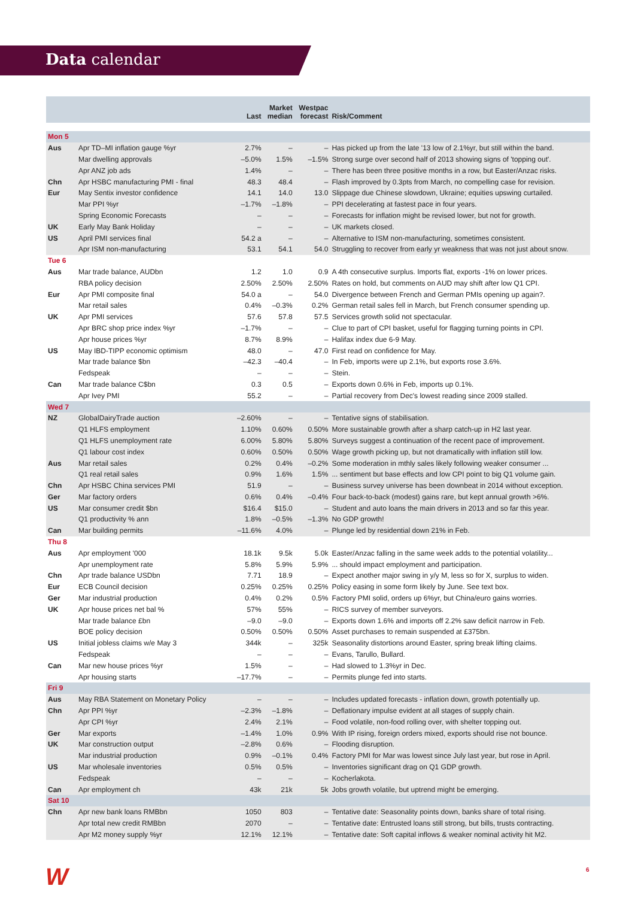Data calendar
| | | Last | Market median | Westpac forecast | Risk/Comment |
| --- | --- | --- | --- | --- | --- |
| Mon 5 | | | | | |
| Aus | Apr TD–MI inflation gauge %yr | 2.7% | – | – | Has picked up from the late '13 low of 2.1%yr, but still within the band. |
| | Mar dwelling approvals | –5.0% | 1.5% | –1.5% | Strong surge over second half of 2013 showing signs of 'topping out'. |
| | Apr ANZ job ads | 1.4% | – | – | There has been three positive months in a row, but Easter/Anzac risks. |
| Chn | Apr HSBC manufacturing PMI - final | 48.3 | 48.4 | – | Flash improved by 0.3pts from March, no compelling case for revision. |
| Eur | May Sentix investor confidence | 14.1 | 14.0 | 13.0 | Slippage due Chinese slowdown, Ukraine; equities upswing curtailed. |
| | Mar PPI %yr | –1.7% | –1.8% | – | PPI decelerating at fastest pace in four years. |
| | Spring Economic Forecasts | – | – | – | Forecasts for inflation might be revised lower, but not for growth. |
| UK | Early May Bank Holiday | – | – | – | UK markets closed. |
| US | April PMI services final | 54.2 a | – | – | Alternative to ISM non-manufacturing, sometimes consistent. |
| | Apr ISM non-manufacturing | 53.1 | 54.1 | 54.0 | Struggling to recover from early yr weakness that was not just about snow. |
| Tue 6 | | | | | |
| Aus | Mar trade balance, AUDbn | 1.2 | 1.0 | 0.9 | A 4th consecutive surplus. Imports flat, exports -1% on lower prices. |
| | RBA policy decision | 2.50% | 2.50% | 2.50% | Rates on hold, but comments on AUD may shift after low Q1 CPI. |
| Eur | Apr PMI composite final | 54.0 a | – | 54.0 | Divergence between French and German PMIs opening up again?. |
| | Mar retail sales | 0.4% | –0.3% | 0.2% | German retail sales fell in March, but French consumer spending up. |
| UK | Apr PMI services | 57.6 | 57.8 | 57.5 | Services growth solid not spectacular. |
| | Apr BRC shop price index %yr | –1.7% | – | – | Clue to part of CPI basket, useful for flagging turning points in CPI. |
| | Apr house prices %yr | 8.7% | 8.9% | – | Halifax index due 6-9 May. |
| US | May IBD-TIPP economic optimism | 48.0 | – | 47.0 | First read on confidence for May. |
| | Mar trade balance $bn | –42.3 | –40.4 | – | In Feb, imports were up 2.1%, but exports rose 3.6%. |
| | Fedspeak | – | – | – | Stein. |
| Can | Mar trade balance C$bn | 0.3 | 0.5 | – | Exports down 0.6% in Feb, imports up 0.1%. |
| | Apr Ivey PMI | 55.2 | – | – | Partial recovery from Dec's lowest reading since 2009 stalled. |
| Wed 7 | | | | | |
| NZ | GlobalDairyTrade auction | –2.60% | – | – | Tentative signs of stabilisation. |
| | Q1 HLFS employment | 1.10% | 0.60% | 0.50% | More sustainable growth after a sharp catch-up in H2 last year. |
| | Q1 HLFS unemployment rate | 6.00% | 5.80% | 5.80% | Surveys suggest a continuation of the recent pace of improvement. |
| | Q1 labour cost index | 0.60% | 0.50% | 0.50% | Wage growth picking up, but not dramatically with inflation still low. |
| Aus | Mar retail sales | 0.2% | 0.4% | –0.2% | Some moderation in mthly sales likely following weaker consumer ... |
| | Q1 real retail sales | 0.9% | 1.6% | 1.5% | ... sentiment but base effects and low CPI point to big Q1 volume gain. |
| Chn | Apr HSBC China services PMI | 51.9 | – | – | Business survey universe has been downbeat in 2014 without exception. |
| Ger | Mar factory orders | 0.6% | 0.4% | –0.4% | Four back-to-back (modest) gains rare, but kept annual growth >6%. |
| US | Mar consumer credit $bn | $16.4 | $15.0 | – | Student and auto loans the main drivers in 2013 and so far this year. |
| | Q1 productivity % ann | 1.8% | –0.5% | –1.3% | No GDP growth! |
| Can | Mar building permits | –11.6% | 4.0% | – | Plunge led by residential down 21% in Feb. |
| Thu 8 | | | | | |
| Aus | Apr employment '000 | 18.1k | 9.5k | 5.0k | Easter/Anzac falling in the same week adds to the potential volatility... |
| | Apr unemployment rate | 5.8% | 5.9% | 5.9% | ... should impact employment and participation. |
| Chn | Apr trade balance USDbn | 7.71 | 18.9 | – | Expect another major swing in y/y M, less so for X, surplus to widen. |
| Eur | ECB Council decision | 0.25% | 0.25% | 0.25% | Policy easing in some form likely by June. See text box. |
| Ger | Mar industrial production | 0.4% | 0.2% | 0.5% | Factory PMI solid, orders up 6%yr, but China/euro gains worries. |
| UK | Apr house prices net bal % | 57% | 55% | – | RICS survey of member surveyors. |
| | Mar trade balance £bn | –9.0 | –9.0 | – | Exports down 1.6% and imports off 2.2% saw deficit narrow in Feb. |
| | BOE policy decision | 0.50% | 0.50% | 0.50% | Asset purchases to remain suspended at £375bn. |
| US | Initial jobless claims w/e May 3 | 344k | – | 325k | Seasonality distortions around Easter, spring break lifting claims. |
| | Fedspeak | – | – | – | Evans, Tarullo, Bullard. |
| Can | Mar new house prices %yr | 1.5% | – | – | Had slowed to 1.3%yr in Dec. |
| | Apr housing starts | –17.7% | – | – | Permits plunge fed into starts. |
| Fri 9 | | | | | |
| Aus | May RBA Statement on Monetary Policy | – | – | – | Includes updated forecasts - inflation down, growth potentially up. |
| Chn | Apr PPI %yr | –2.3% | –1.8% | – | Deflationary impulse evident at all stages of supply chain. |
| | Apr CPI %yr | 2.4% | 2.1% | – | Food volatile, non-food rolling over, with shelter topping out. |
| Ger | Mar exports | –1.4% | 1.0% | 0.9% | With IP rising, foreign orders mixed, exports should rise not bounce. |
| UK | Mar construction output | –2.8% | 0.6% | – | Flooding disruption. |
| | Mar industrial production | 0.9% | –0.1% | 0.4% | Factory PMI for Mar was lowest since July last year, but rose in April. |
| US | Mar wholesale inventories | 0.5% | 0.5% | – | Inventories significant drag on Q1 GDP growth. |
| | Fedspeak | – | – | – | Kocherlakota. |
| Can | Apr employment ch | 43k | 21k | 5k | Jobs growth volatile, but uptrend might be emerging. |
| Sat 10 | | | | | |
| Chn | Apr new bank loans RMBbn | 1050 | 803 | – | Tentative date: Seasonality points down, banks share of total rising. |
| | Apr total new credit RMBbn | 2070 | – | – | Tentative date: Entrusted loans still strong, but bills, trusts contracting. |
| | Apr M2 money supply %yr | 12.1% | 12.1% | – | Tentative date: Soft capital inflows & weaker nominal activity hit M2. |
W 6